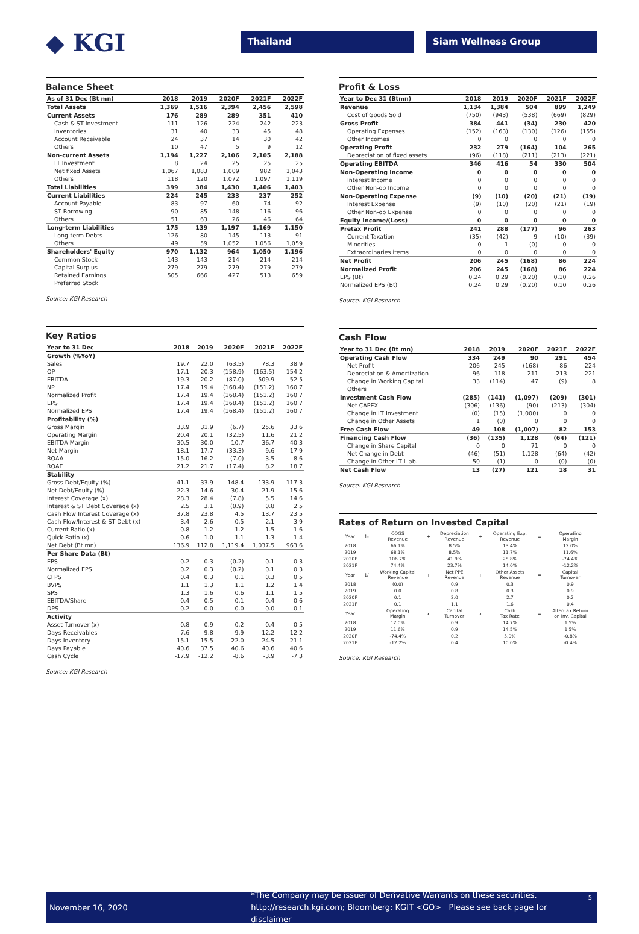◆ KGI
Thailand Siam Wellness Group
Balance Sheet
| As of 31 Dec (Bt mn) | 2018 | 2019 | 2020F | 2021F | 2022F |
| --- | --- | --- | --- | --- | --- |
| Total Assets | 1,369 | 1,516 | 2,394 | 2,456 | 2,598 |
| Current Assets | 176 | 289 | 289 | 351 | 410 |
| Cash & ST Investment | 111 | 126 | 224 | 242 | 223 |
| Inventories | 31 | 40 | 33 | 45 | 48 |
| Account Receivable | 24 | 37 | 14 | 30 | 42 |
| Others | 10 | 47 | 5 | 9 | 12 |
| Non-current Assets | 1,194 | 1,227 | 2,106 | 2,105 | 2,188 |
| LT Investment | 8 | 24 | 25 | 25 | 25 |
| Net fixed Assets | 1,067 | 1,083 | 1,009 | 982 | 1,043 |
| Others | 118 | 120 | 1,072 | 1,097 | 1,119 |
| Total Liabilities | 399 | 384 | 1,430 | 1,406 | 1,403 |
| Current Liabilities | 224 | 245 | 233 | 237 | 252 |
| Account Payable | 83 | 97 | 60 | 74 | 92 |
| ST Borrowing | 90 | 85 | 148 | 116 | 96 |
| Others | 51 | 63 | 26 | 46 | 64 |
| Long-term Liabilities | 175 | 139 | 1,197 | 1,169 | 1,150 |
| Long-term Debts | 126 | 80 | 145 | 113 | 91 |
| Others | 49 | 59 | 1,052 | 1,056 | 1,059 |
| Shareholders' Equity | 970 | 1,132 | 964 | 1,050 | 1,196 |
| Common Stock | 143 | 143 | 214 | 214 | 214 |
| Capital Surplus | 279 | 279 | 279 | 279 | 279 |
| Retained Earnings | 505 | 666 | 427 | 513 | 659 |
| Preferred Stock | | | | | |
Source: KGI Research
Key Ratios
| Year to 31 Dec | 2018 | 2019 | 2020F | 2021F | 2022F |
| --- | --- | --- | --- | --- | --- |
| Growth (%YoY) | | | | | |
| Sales | 19.7 | 22.0 | (63.5) | 78.3 | 38.9 |
| OP | 17.1 | 20.3 | (158.9) | (163.5) | 154.2 |
| EBITDA | 19.3 | 20.2 | (87.0) | 509.9 | 52.5 |
| NP | 17.4 | 19.4 | (168.4) | (151.2) | 160.7 |
| Normalized Profit | 17.4 | 19.4 | (168.4) | (151.2) | 160.7 |
| EPS | 17.4 | 19.4 | (168.4) | (151.2) | 160.7 |
| Normalized EPS | 17.4 | 19.4 | (168.4) | (151.2) | 160.7 |
| Profitability (%) | | | | | |
| Gross Margin | 33.9 | 31.9 | (6.7) | 25.6 | 33.6 |
| Operating Margin | 20.4 | 20.1 | (32.5) | 11.6 | 21.2 |
| EBITDA Margin | 30.5 | 30.0 | 10.7 | 36.7 | 40.3 |
| Net Margin | 18.1 | 17.7 | (33.3) | 9.6 | 17.9 |
| ROAA | 15.0 | 16.2 | (7.0) | 3.5 | 8.6 |
| ROAE | 21.2 | 21.7 | (17.4) | 8.2 | 18.7 |
| Stability | | | | | |
| Gross Debt/Equity (%) | 41.1 | 33.9 | 148.4 | 133.9 | 117.3 |
| Net Debt/Equity (%) | 22.3 | 14.6 | 30.4 | 21.9 | 15.6 |
| Interest Coverage (x) | 28.3 | 28.4 | (7.8) | 5.5 | 14.6 |
| Interest & ST Debt Coverage (x) | 2.5 | 3.1 | (0.9) | 0.8 | 2.5 |
| Cash Flow Interest Coverage (x) | 37.8 | 23.8 | 4.5 | 13.7 | 23.5 |
| Cash Flow/Interest & ST Debt (x) | 3.4 | 2.6 | 0.5 | 2.1 | 3.9 |
| Current Ratio (x) | 0.8 | 1.2 | 1.2 | 1.5 | 1.6 |
| Quick Ratio (x) | 0.6 | 1.0 | 1.1 | 1.3 | 1.4 |
| Net Debt (Bt mn) | 136.9 | 112.8 | 1,119.4 | 1,037.5 | 963.6 |
| Per Share Data (Bt) | | | | | |
| EPS | 0.2 | 0.3 | (0.2) | 0.1 | 0.3 |
| Normalized EPS | 0.2 | 0.3 | (0.2) | 0.1 | 0.3 |
| CFPS | 0.4 | 0.3 | 0.1 | 0.3 | 0.5 |
| BVPS | 1.1 | 1.3 | 1.1 | 1.2 | 1.4 |
| SPS | 1.3 | 1.6 | 0.6 | 1.1 | 1.5 |
| EBITDA/Share | 0.4 | 0.5 | 0.1 | 0.4 | 0.6 |
| DPS | 0.2 | 0.0 | 0.0 | 0.0 | 0.1 |
| Activity | | | | | |
| Asset Turnover (x) | 0.8 | 0.9 | 0.2 | 0.4 | 0.5 |
| Days Receivables | 7.6 | 9.8 | 9.9 | 12.2 | 12.2 |
| Days Inventory | 15.1 | 15.5 | 22.0 | 24.5 | 21.1 |
| Days Payable | 40.6 | 37.5 | 40.6 | 40.6 | 40.6 |
| Cash Cycle | -17.9 | -12.2 | -8.6 | -3.9 | -7.3 |
Source: KGI Research
Profit & Loss
| Year to Dec 31 (Btmn) | 2018 | 2019 | 2020F | 2021F | 2022F |
| --- | --- | --- | --- | --- | --- |
| Revenue | 1,134 | 1,384 | 504 | 899 | 1,249 |
| Cost of Goods Sold | (750) | (943) | (538) | (669) | (829) |
| Gross Profit | 384 | 441 | (34) | 230 | 420 |
| Operating Expenses | (152) | (163) | (130) | (126) | (155) |
| Other Incomes | 0 | 0 | 0 | 0 | 0 |
| Operating Profit | 232 | 279 | (164) | 104 | 265 |
| Depreciation of fixed assets | (96) | (118) | (211) | (213) | (221) |
| Operating EBITDA | 346 | 416 | 54 | 330 | 504 |
| Non-Operating Income | 0 | 0 | 0 | 0 | 0 |
| Interest Income | 0 | 0 | 0 | 0 | 0 |
| Other Non-op Income | 0 | 0 | 0 | 0 | 0 |
| Non-Operating Expense | (9) | (10) | (20) | (21) | (19) |
| Interest Expense | (9) | (10) | (20) | (21) | (19) |
| Other Non-op Expense | 0 | 0 | 0 | 0 | 0 |
| Equity Income/(Loss) | 0 | 0 | 0 | 0 | 0 |
| Pretax Profit | 241 | 288 | (177) | 96 | 263 |
| Current Taxation | (35) | (42) | 9 | (10) | (39) |
| Minorities | 0 | 1 | (0) | 0 | 0 |
| Extraordinaries items | 0 | 0 | 0 | 0 | 0 |
| Net Profit | 206 | 245 | (168) | 86 | 224 |
| Normalized Profit | 206 | 245 | (168) | 86 | 224 |
| EPS (Bt) | 0.24 | 0.29 | (0.20) | 0.10 | 0.26 |
| Normalized EPS (Bt) | 0.24 | 0.29 | (0.20) | 0.10 | 0.26 |
Source: KGI Research
Cash Flow
| Year to 31 Dec (Bt mn) | 2018 | 2019 | 2020F | 2021F | 2022F |
| --- | --- | --- | --- | --- | --- |
| Operating Cash Flow | 334 | 249 | 90 | 291 | 454 |
| Net Profit | 206 | 245 | (168) | 86 | 224 |
| Depreciation & Amortization | 96 | 118 | 211 | 213 | 221 |
| Change in Working Capital | 33 | (114) | 47 | (9) | 8 |
| Others | | | | | |
| Investment Cash Flow | (285) | (141) | (1,097) | (209) | (301) |
| Net CAPEX | (306) | (136) | (90) | (213) | (304) |
| Change in LT Investment | (0) | (15) | (1,000) | 0 | 0 |
| Change in Other Assets | 1 | (0) | 0 | 0 | 0 |
| Free Cash Flow | 49 | 108 | (1,007) | 82 | 153 |
| Financing Cash Flow | (36) | (135) | 1,128 | (64) | (121) |
| Change in Share Capital | 0 | 0 | 71 | 0 | 0 |
| Net Change in Debt | (46) | (51) | 1,128 | (64) | (42) |
| Change in Other LT Liab. | 50 | (1) | 0 | (0) | (0) |
| Net Cash Flow | 13 | (27) | 121 | 18 | 31 |
Source: KGI Research
Rates of Return on Invested Capital
| Year | 1- | COGS Revenue | + | Depreciation Revenue | + | Operating Exp. Revenue | = | Operating Margin |
| 2018 | | 66.1% | | 8.5% | | 13.4% | | 12.0% |
| 2019 | | 68.1% | | 8.5% | | 11.7% | | 11.6% |
| 2020F | | 106.7% | | 41.9% | | 25.8% | | -74.4% |
| 2021F | | 74.4% | | 23.7% | | 14.0% | | -12.2% |
| Year | 1/ | Working Capital Revenue | + | Net PPE Revenue | + | Other Assets Revenue | = | Capital Turnover |
| 2018 | | (0.0) | | 0.9 | | 0.3 | | 0.9 |
| 2019 | | 0.0 | | 0.8 | | 0.3 | | 0.9 |
| 2020F | | 0.1 | | 2.0 | | 2.7 | | 0.2 |
| 2021F | | 0.1 | | 1.1 | | 1.6 | | 0.4 |
| Year | | Operating Margin | x | Capital Turnover | x | Cash Tax Rate | = | After-tax Return on Inv. Capital |
| 2018 | | 12.0% | | 0.9 | | 14.7% | | 1.5% |
| 2019 | | 11.6% | | 0.9 | | 14.5% | | 1.5% |
| 2020F | | -74.4% | | 0.2 | | 5.0% | | -0.8% |
| 2021F | | -12.2% | | 0.4 | | 10.0% | | -0.4% |
Source: KGI Research
November 16, 2020
*The Company may be issuer of Derivative Warrants on these securities.
http://research.kgi.com; Bloomberg: KGIT <GO> Please see back page for disclaimer
5